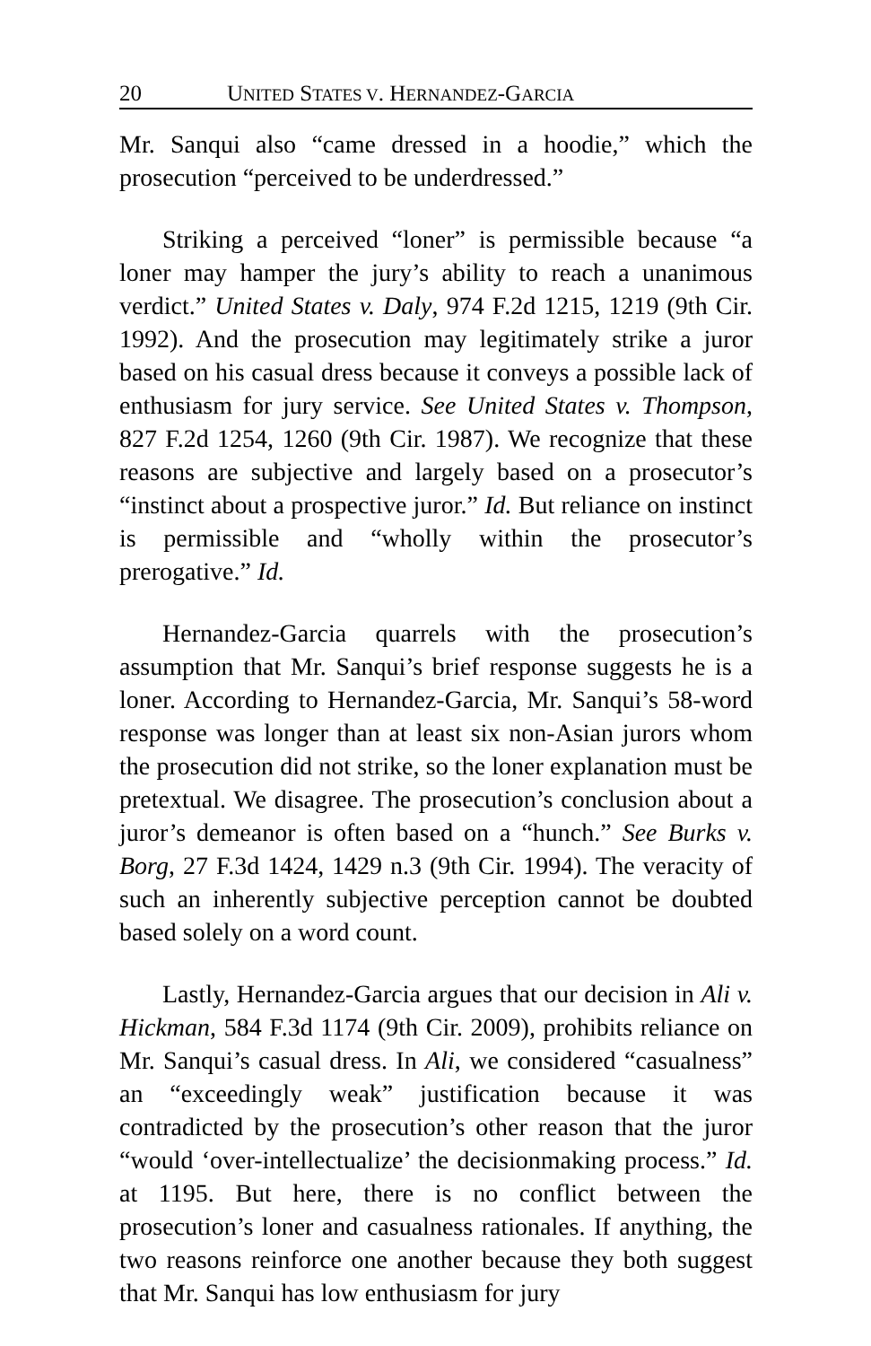20 UNITED STATES V. HERNANDEZ-GARCIA
Mr. Sanqui also “came dressed in a hoodie,” which the prosecution “perceived to be underdressed.”
Striking a perceived “loner” is permissible because “a loner may hamper the jury’s ability to reach a unanimous verdict.” United States v. Daly, 974 F.2d 1215, 1219 (9th Cir. 1992). And the prosecution may legitimately strike a juror based on his casual dress because it conveys a possible lack of enthusiasm for jury service. See United States v. Thompson, 827 F.2d 1254, 1260 (9th Cir. 1987). We recognize that these reasons are subjective and largely based on a prosecutor’s “instinct about a prospective juror.” Id. But reliance on instinct is permissible and “wholly within the prosecutor’s prerogative.” Id.
Hernandez-Garcia quarrels with the prosecution’s assumption that Mr. Sanqui’s brief response suggests he is a loner. According to Hernandez-Garcia, Mr. Sanqui’s 58-word response was longer than at least six non-Asian jurors whom the prosecution did not strike, so the loner explanation must be pretextual. We disagree. The prosecution’s conclusion about a juror’s demeanor is often based on a “hunch.” See Burks v. Borg, 27 F.3d 1424, 1429 n.3 (9th Cir. 1994). The veracity of such an inherently subjective perception cannot be doubted based solely on a word count.
Lastly, Hernandez-Garcia argues that our decision in Ali v. Hickman, 584 F.3d 1174 (9th Cir. 2009), prohibits reliance on Mr. Sanqui’s casual dress. In Ali, we considered “casualness” an “exceedingly weak” justification because it was contradicted by the prosecution’s other reason that the juror “would ‘over-intellectualize’ the decisionmaking process.” Id. at 1195. But here, there is no conflict between the prosecution’s loner and casualness rationales. If anything, the two reasons reinforce one another because they both suggest that Mr. Sanqui has low enthusiasm for jury